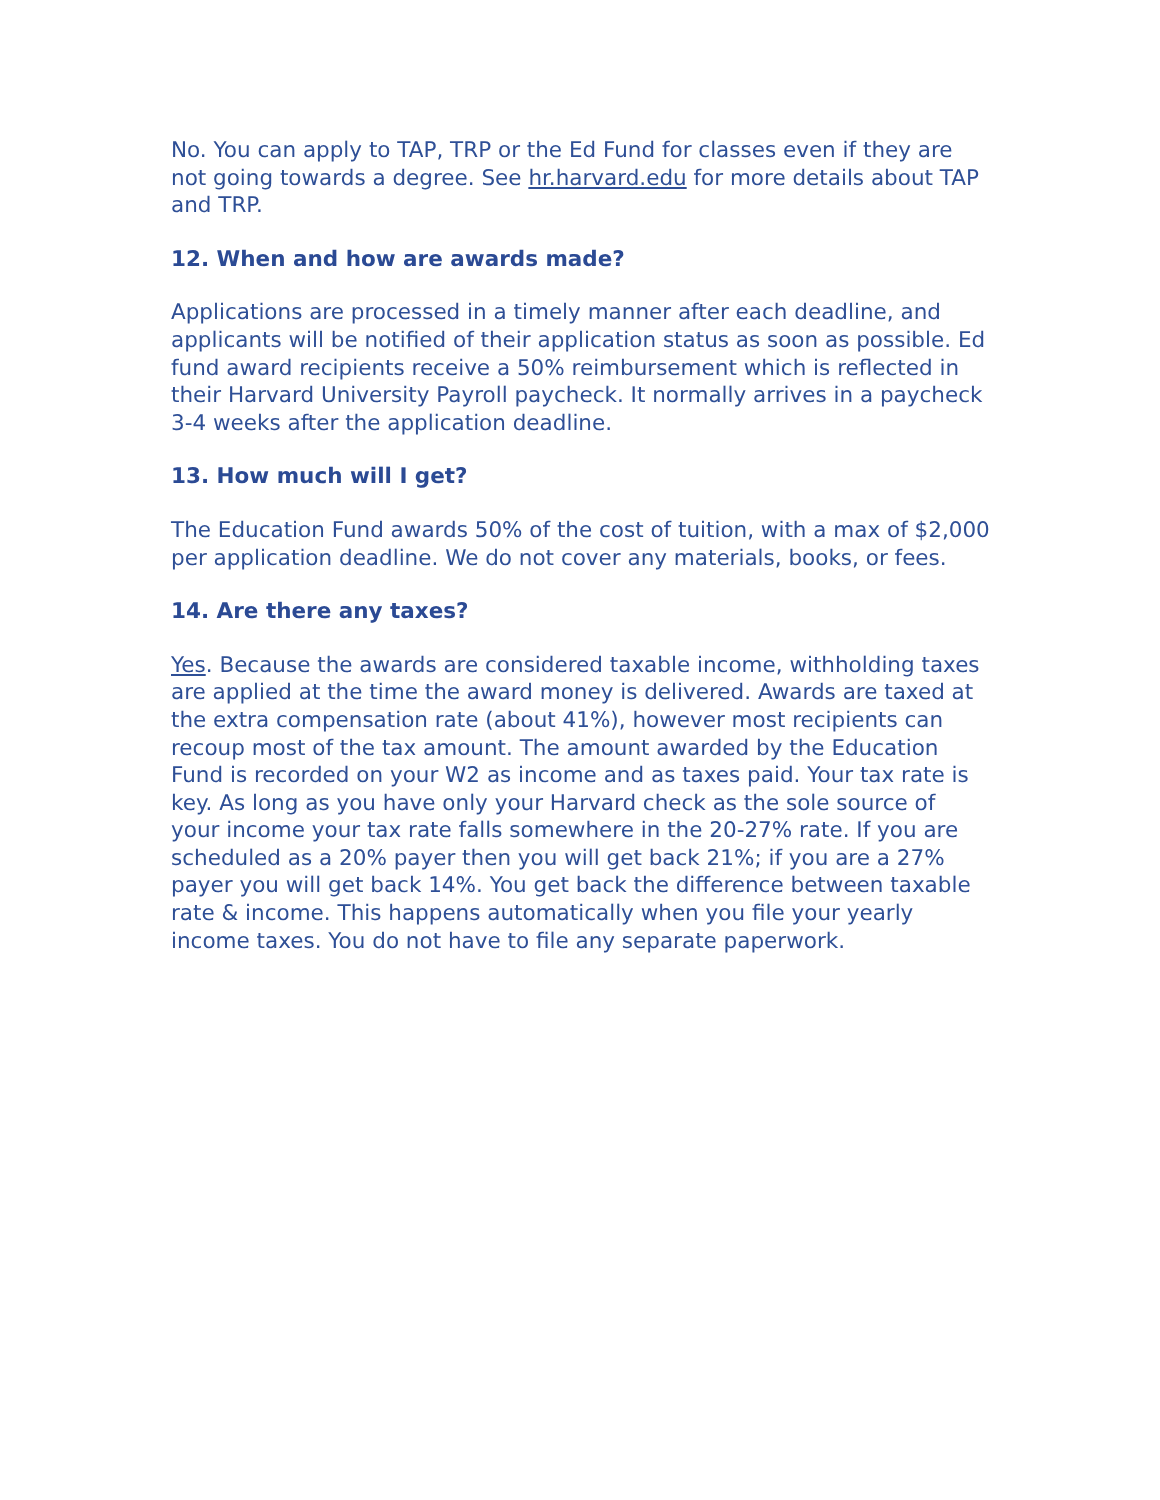No. You can apply to TAP, TRP or the Ed Fund for classes even if they are not going towards a degree. See hr.harvard.edu for more details about TAP and TRP.
12. When and how are awards made?
Applications are processed in a timely manner after each deadline, and applicants will be notified of their application status as soon as possible. Ed fund award recipients receive a 50% reimbursement which is reflected in their Harvard University Payroll paycheck. It normally arrives in a paycheck 3-4 weeks after the application deadline.
13. How much will I get?
The Education Fund awards 50% of the cost of tuition, with a max of $2,000 per application deadline. We do not cover any materials, books, or fees.
14. Are there any taxes?
Yes. Because the awards are considered taxable income, withholding taxes are applied at the time the award money is delivered. Awards are taxed at the extra compensation rate (about 41%), however most recipients can recoup most of the tax amount. The amount awarded by the Education Fund is recorded on your W2 as income and as taxes paid. Your tax rate is key. As long as you have only your Harvard check as the sole source of your income your tax rate falls somewhere in the 20-27% rate. If you are scheduled as a 20% payer then you will get back 21%; if you are a 27% payer you will get back 14%. You get back the difference between taxable rate & income. This happens automatically when you file your yearly income taxes. You do not have to file any separate paperwork.